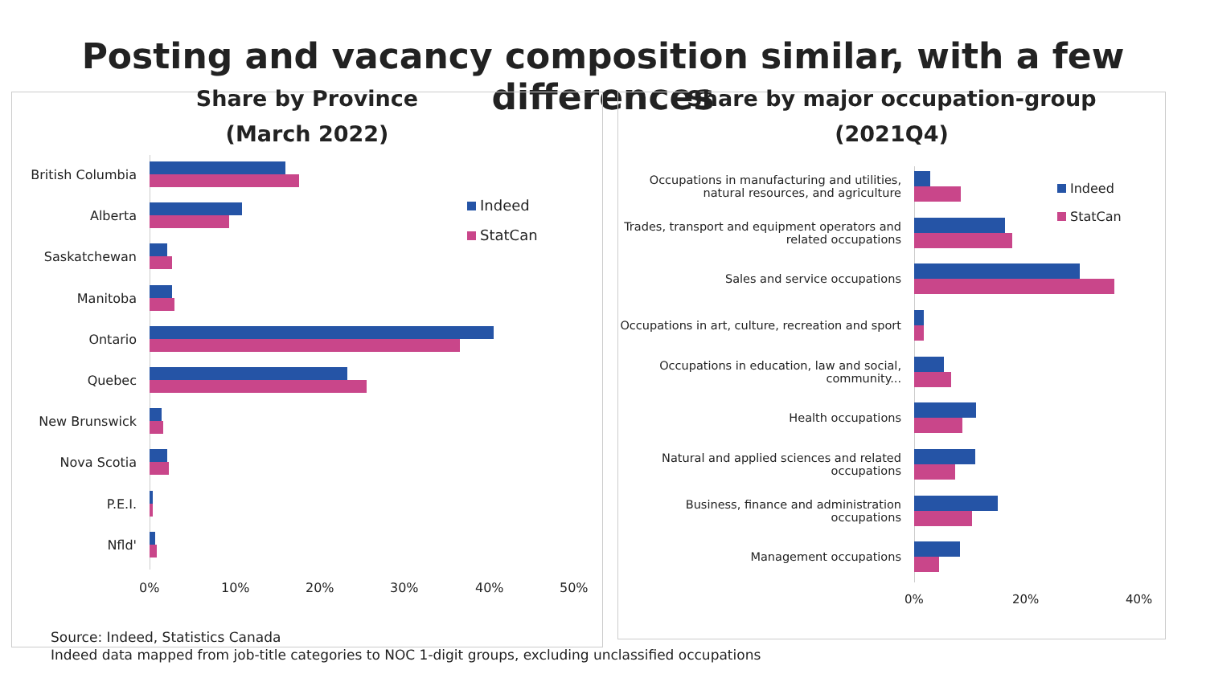Posting and vacancy composition similar, with a few differences
Share by Province
(March 2022)
Indeed
StatCan
British Columbia
Alberta
Saskatchewan
Manitoba
Ontario
Quebec
New Brunswick
Nova Scotia
P.E.I.
Nfld'
0% 10% 20% 30% 40% 50%
Share by major occupation-group
(2021Q4)
Indeed
StatCan
Occupations in manufacturing and utilities, natural resources, and agriculture
Trades, transport and equipment operators and related occupations
Sales and service occupations
Occupations in art, culture, recreation and sport
Occupations in education, law and social, community...
Health occupations
Natural and applied sciences and related occupations
Business, finance and administration occupations
Management occupations
0% 20% 40%
Source: Indeed, Statistics Canada
Indeed data mapped from job-title categories to NOC 1-digit groups, excluding unclassified occupations